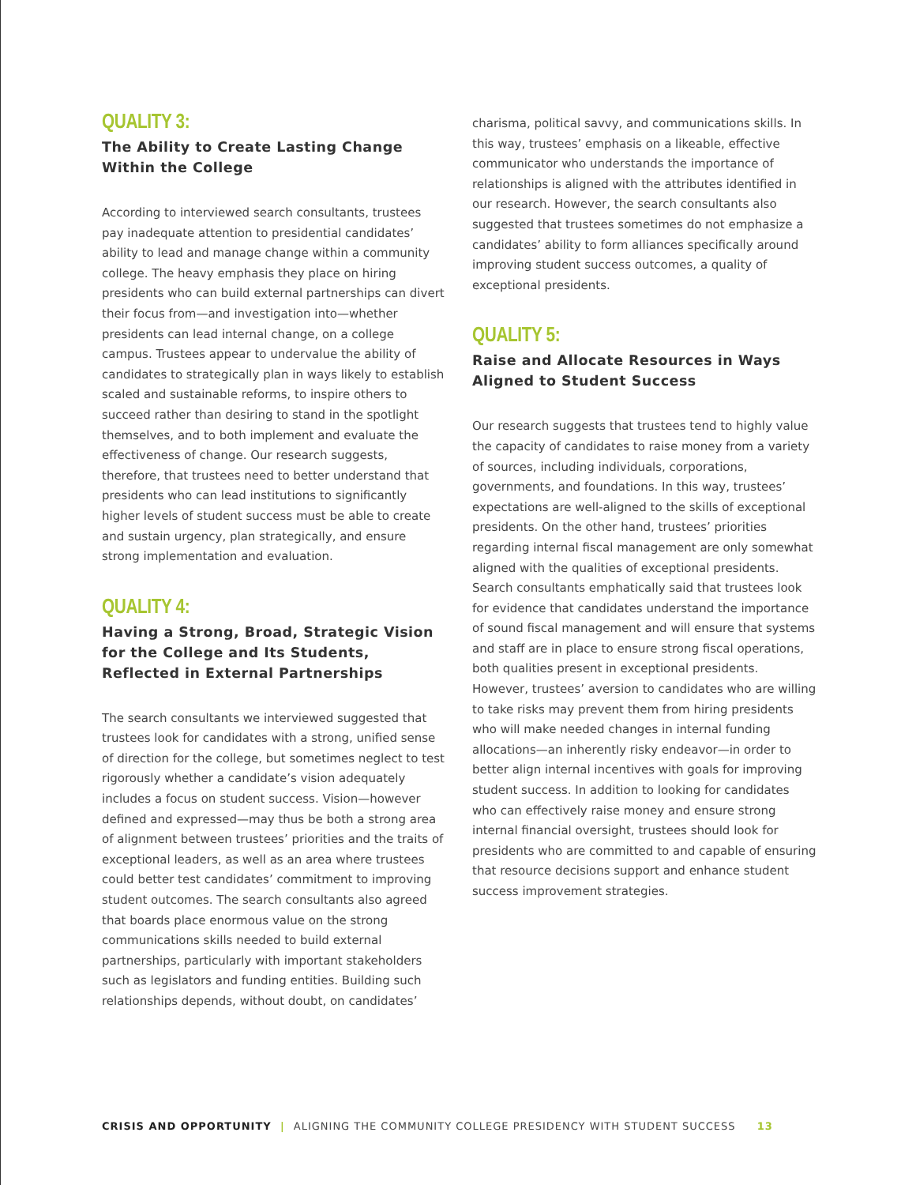QUALITY 3:
The Ability to Create Lasting Change Within the College
According to interviewed search consultants, trustees pay inadequate attention to presidential candidates’ ability to lead and manage change within a community college. The heavy emphasis they place on hiring presidents who can build external partnerships can divert their focus from—and investigation into—whether presidents can lead internal change, on a college campus. Trustees appear to undervalue the ability of candidates to strategically plan in ways likely to establish scaled and sustainable reforms, to inspire others to succeed rather than desiring to stand in the spotlight themselves, and to both implement and evaluate the effectiveness of change. Our research suggests, therefore, that trustees need to better understand that presidents who can lead institutions to significantly higher levels of student success must be able to create and sustain urgency, plan strategically, and ensure strong implementation and evaluation.
QUALITY 4:
Having a Strong, Broad, Strategic Vision for the College and Its Students, Reflected in External Partnerships
The search consultants we interviewed suggested that trustees look for candidates with a strong, unified sense of direction for the college, but sometimes neglect to test rigorously whether a candidate’s vision adequately includes a focus on student success. Vision—however defined and expressed—may thus be both a strong area of alignment between trustees’ priorities and the traits of exceptional leaders, as well as an area where trustees could better test candidates’ commitment to improving student outcomes. The search consultants also agreed that boards place enormous value on the strong communications skills needed to build external partnerships, particularly with important stakeholders such as legislators and funding entities. Building such relationships depends, without doubt, on candidates’
charisma, political savvy, and communications skills. In this way, trustees’ emphasis on a likeable, effective communicator who understands the importance of relationships is aligned with the attributes identified in our research. However, the search consultants also suggested that trustees sometimes do not emphasize a candidates’ ability to form alliances specifically around improving student success outcomes, a quality of exceptional presidents.
QUALITY 5:
Raise and Allocate Resources in Ways Aligned to Student Success
Our research suggests that trustees tend to highly value the capacity of candidates to raise money from a variety of sources, including individuals, corporations, governments, and foundations. In this way, trustees’ expectations are well-aligned to the skills of exceptional presidents. On the other hand, trustees’ priorities regarding internal fiscal management are only somewhat aligned with the qualities of exceptional presidents. Search consultants emphatically said that trustees look for evidence that candidates understand the importance of sound fiscal management and will ensure that systems and staff are in place to ensure strong fiscal operations, both qualities present in exceptional presidents. However, trustees’ aversion to candidates who are willing to take risks may prevent them from hiring presidents who will make needed changes in internal funding allocations—an inherently risky endeavor—in order to better align internal incentives with goals for improving student success. In addition to looking for candidates who can effectively raise money and ensure strong internal financial oversight, trustees should look for presidents who are committed to and capable of ensuring that resource decisions support and enhance student success improvement strategies.
CRISIS AND OPPORTUNITY | ALIGNING THE COMMUNITY COLLEGE PRESIDENCY WITH STUDENT SUCCESS 13